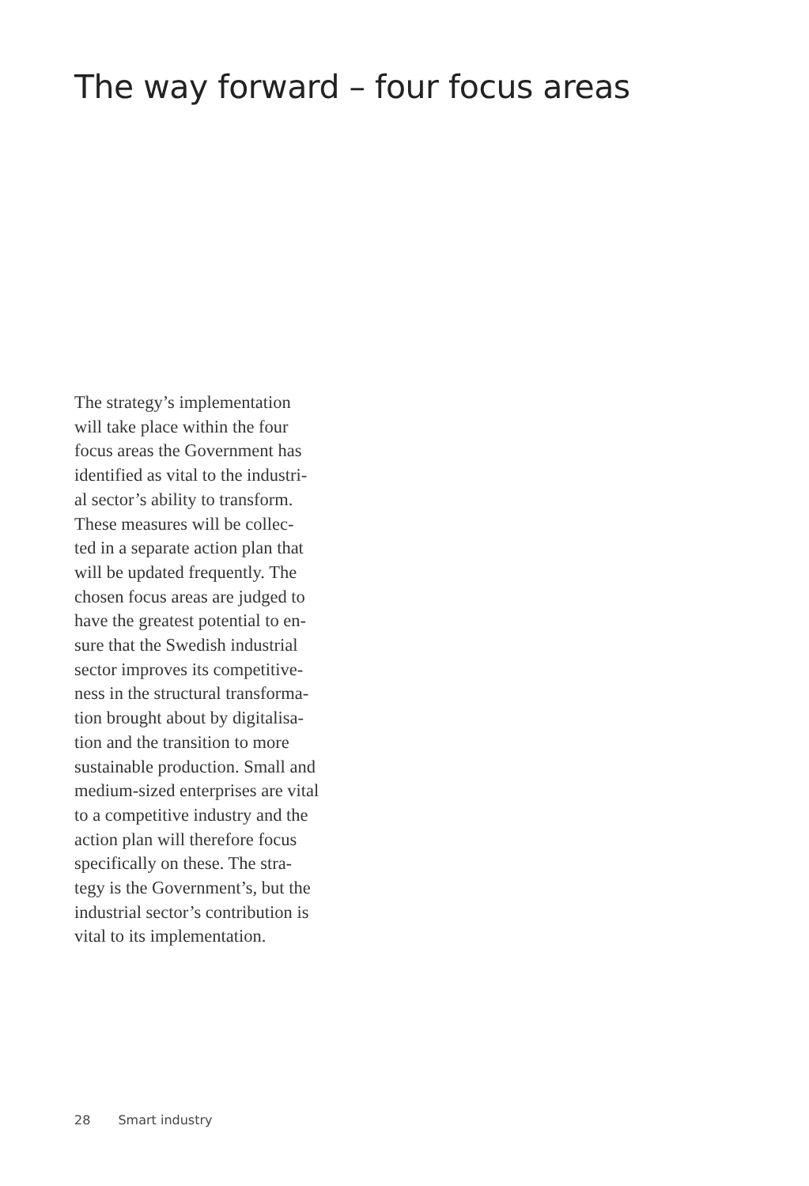The way forward – four focus areas
The strategy’s implementation
will take place within the four
focus areas the Government has
identified as vital to the industri-
al sector’s ability to transform.
These measures will be collec-
ted in a separate action plan that
will be updated frequently. The
chosen focus areas are judged to
have the greatest potential to en-
sure that the Swedish industrial
sector improves its competitive-
ness in the structural transforma-
tion brought about by digitalisa-
tion and the transition to more
sustainable production. Small and
medium-sized enterprises are vital
to a competitive industry and the
action plan will therefore focus
specifically on these. The stra-
tegy is the Government’s, but the
industrial sector’s contribution is
vital to its implementation.
28 Smart industry